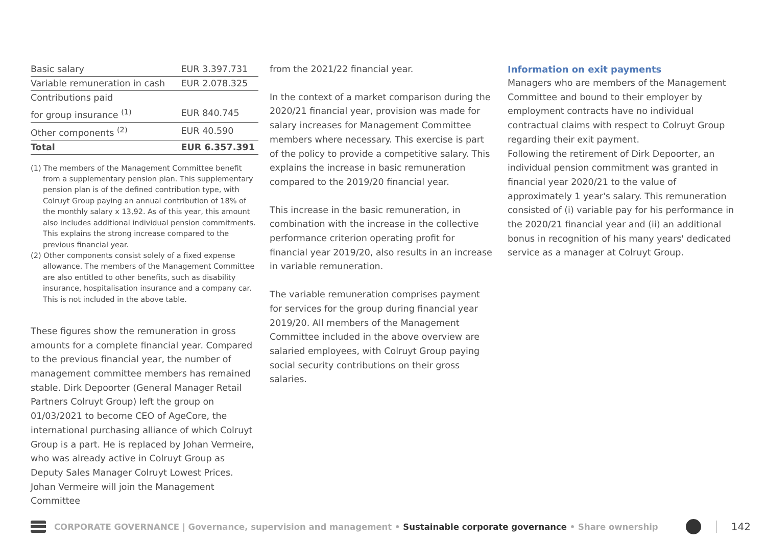| Basic salary | EUR 3.397.731 |
| Variable remuneration in cash | EUR 2.078.325 |
| Contributions paid | |
| for group insurance <sup>(1)</sup> | EUR 840.745 |
| Other components <sup>(2)</sup> | EUR 40.590 |
| Total | EUR 6.357.391 |
(1) The members of the Management Committee benefit from a supplementary pension plan. This supplementary pension plan is of the defined contribution type, with Colruyt Group paying an annual contribution of 18% of the monthly salary x 13,92. As of this year, this amount also includes additional individual pension commitments. This explains the strong increase compared to the previous financial year.
(2) Other components consist solely of a fixed expense allowance. The members of the Management Committee are also entitled to other benefits, such as disability insurance, hospitalisation insurance and a company car. This is not included in the above table.
These figures show the remuneration in gross amounts for a complete financial year. Compared to the previous financial year, the number of management committee members has remained stable. Dirk Depoorter (General Manager Retail Partners Colruyt Group) left the group on 01/03/2021 to become CEO of AgeCore, the international purchasing alliance of which Colruyt Group is a part. He is replaced by Johan Vermeire, who was already active in Colruyt Group as Deputy Sales Manager Colruyt Lowest Prices. Johan Vermeire will join the Management Committee
from the 2021/22 financial year.
In the context of a market comparison during the 2020/21 financial year, provision was made for salary increases for Management Committee members where necessary. This exercise is part of the policy to provide a competitive salary. This explains the increase in basic remuneration compared to the 2019/20 financial year.
This increase in the basic remuneration, in combination with the increase in the collective performance criterion operating profit for financial year 2019/20, also results in an increase in variable remuneration.
The variable remuneration comprises payment for services for the group during financial year 2019/20. All members of the Management Committee included in the above overview are salaried employees, with Colruyt Group paying social security contributions on their gross salaries.
Information on exit payments
Managers who are members of the Management Committee and bound to their employer by employment contracts have no individual contractual claims with respect to Colruyt Group regarding their exit payment.
Following the retirement of Dirk Depoorter, an individual pension commitment was granted in financial year 2020/21 to the value of approximately 1 year's salary. This remuneration consisted of (i) variable pay for his performance in the 2020/21 financial year and (ii) an additional bonus in recognition of his many years' dedicated service as a manager at Colruyt Group.
CORPORATE GOVERNANCE | Governance, supervision and management • Sustainable corporate governance • Share ownership
142